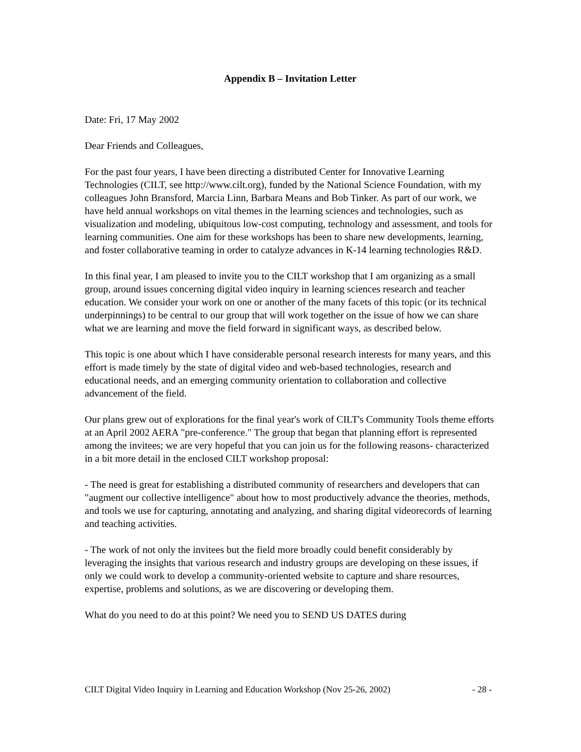Appendix B – Invitation Letter
Date: Fri, 17 May 2002
Dear Friends and Colleagues,
For the past four years, I have been directing a distributed Center for Innovative Learning Technologies (CILT, see http://www.cilt.org), funded by the National Science Foundation, with my colleagues John Bransford, Marcia Linn, Barbara Means and Bob Tinker. As part of our work, we have held annual workshops on vital themes in the learning sciences and technologies, such as visualization and modeling, ubiquitous low-cost computing, technology and assessment, and tools for learning communities. One aim for these workshops has been to share new developments, learning, and foster collaborative teaming in order to catalyze advances in K-14 learning technologies R&D.
In this final year, I am pleased to invite you to the CILT workshop that I am organizing as a small group, around issues concerning digital video inquiry in learning sciences research and teacher education. We consider your work on one or another of the many facets of this topic (or its technical underpinnings) to be central to our group that will work together on the issue of how we can share what we are learning and move the field forward in significant ways, as described below.
This topic is one about which I have considerable personal research interests for many years, and this effort is made timely by the state of digital video and web-based technologies, research and educational needs, and an emerging community orientation to collaboration and collective advancement of the field.
Our plans grew out of explorations for the final year's work of CILT's Community Tools theme efforts at an April 2002 AERA "pre-conference." The group that began that planning effort is represented among the invitees; we are very hopeful that you can join us for the following reasons- characterized in a bit more detail in the enclosed CILT workshop proposal:
- The need is great for establishing a distributed community of researchers and developers that can "augment our collective intelligence" about how to most productively advance the theories, methods, and tools we use for capturing, annotating and analyzing, and sharing digital videorecords of learning and teaching activities.
- The work of not only the invitees but the field more broadly could benefit considerably by leveraging the insights that various research and industry groups are developing on these issues, if only we could work to develop a community-oriented website to capture and share resources, expertise, problems and solutions, as we are discovering or developing them.
What do you need to do at this point? We need you to SEND US DATES during
CILT Digital Video Inquiry in Learning and Education Workshop (Nov 25-26, 2002) - 28 -